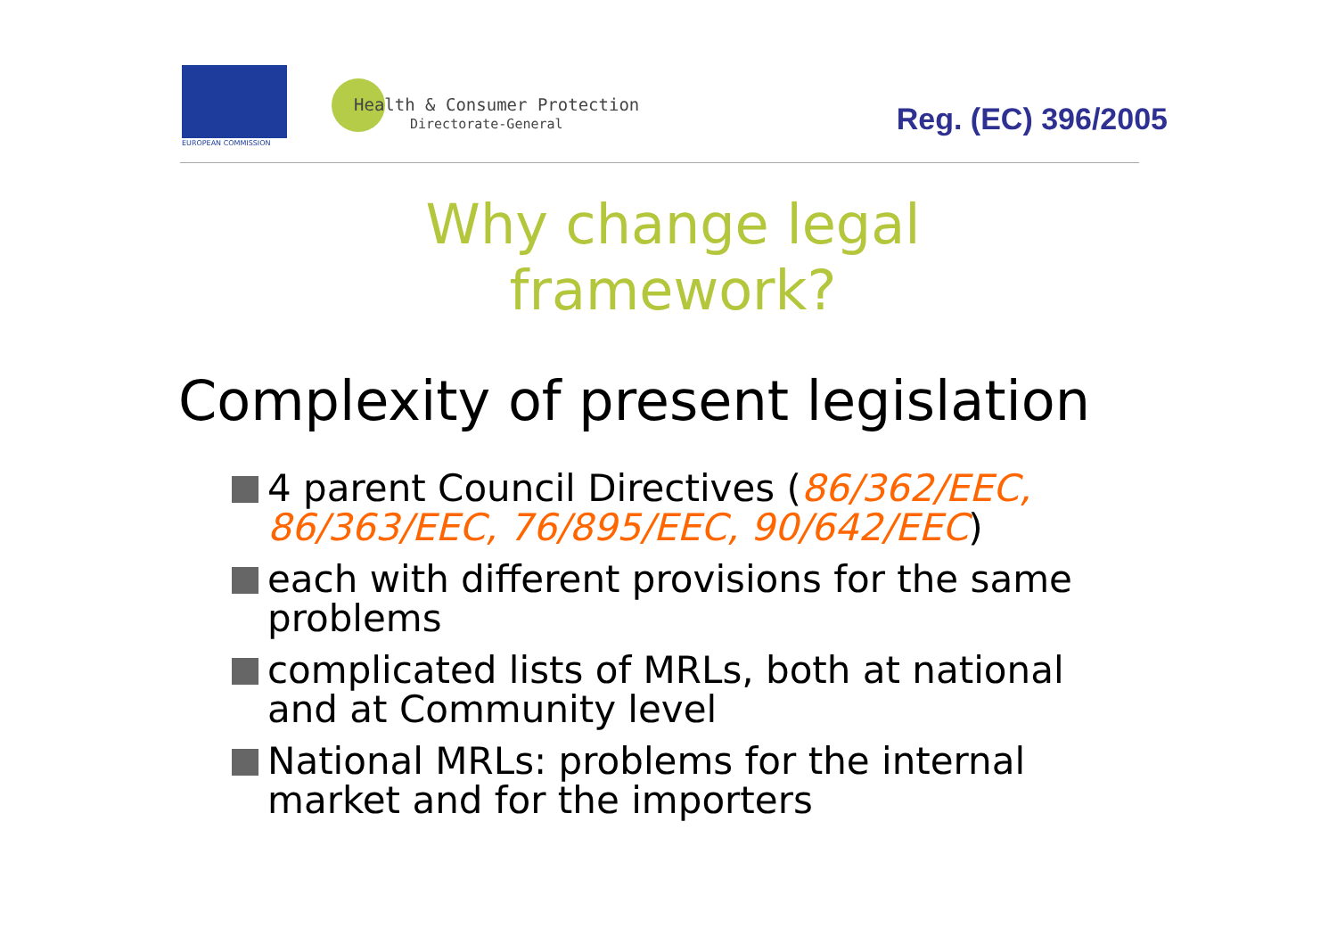EUROPEAN COMMISSION
Health & Consumer Protection
Directorate-General Reg. (EC) 396/2005
Why change legal
framework?
Complexity of present legislation
4 parent Council Directives (86/362/EEC, 86/363/EEC, 76/895/EEC, 90/642/EEC)
each with different provisions for the same problems
complicated lists of MRLs, both at national and at Community level
National MRLs: problems for the internal market and for the importers